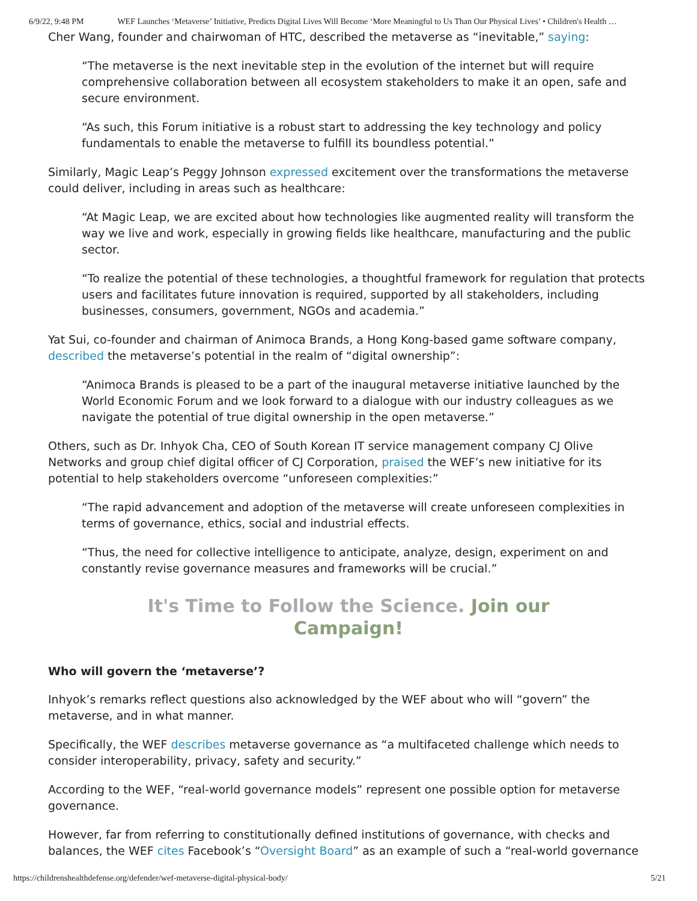6/9/22, 9:48 PM WEF Launches ‘Metaverse’ Initiative, Predicts Digital Lives Will Become ‘More Meaningful to Us Than Our Physical Lives’ • Children's Health …
Cher Wang, founder and chairwoman of HTC, described the metaverse as “inevitable,” saying:
“The metaverse is the next inevitable step in the evolution of the internet but will require comprehensive collaboration between all ecosystem stakeholders to make it an open, safe and secure environment.
“As such, this Forum initiative is a robust start to addressing the key technology and policy fundamentals to enable the metaverse to fulfill its boundless potential.”
Similarly, Magic Leap’s Peggy Johnson expressed excitement over the transformations the metaverse could deliver, including in areas such as healthcare:
“At Magic Leap, we are excited about how technologies like augmented reality will transform the way we live and work, especially in growing fields like healthcare, manufacturing and the public sector.
“To realize the potential of these technologies, a thoughtful framework for regulation that protects users and facilitates future innovation is required, supported by all stakeholders, including businesses, consumers, government, NGOs and academia.”
Yat Sui, co-founder and chairman of Animoca Brands, a Hong Kong-based game software company, described the metaverse’s potential in the realm of “digital ownership”:
“Animoca Brands is pleased to be a part of the inaugural metaverse initiative launched by the World Economic Forum and we look forward to a dialogue with our industry colleagues as we navigate the potential of true digital ownership in the open metaverse.”
Others, such as Dr. Inhyok Cha, CEO of South Korean IT service management company CJ Olive Networks and group chief digital officer of CJ Corporation, praised the WEF’s new initiative for its potential to help stakeholders overcome “unforeseen complexities:”
“The rapid advancement and adoption of the metaverse will create unforeseen complexities in terms of governance, ethics, social and industrial effects.
“Thus, the need for collective intelligence to anticipate, analyze, design, experiment on and constantly revise governance measures and frameworks will be crucial.”
It's Time to Follow the Science. Join our
Campaign!
Who will govern the ‘metaverse’?
Inhyok’s remarks reflect questions also acknowledged by the WEF about who will “govern” the metaverse, and in what manner.
Specifically, the WEF describes metaverse governance as “a multifaceted challenge which needs to consider interoperability, privacy, safety and security.”
According to the WEF, “real-world governance models” represent one possible option for metaverse governance.
However, far from referring to constitutionally defined institutions of governance, with checks and balances, the WEF cites Facebook’s “Oversight Board” as an example of such a “real-world governance
https://childrenshealthdefense.org/defender/wef-metaverse-digital-physical-body/ 5/21